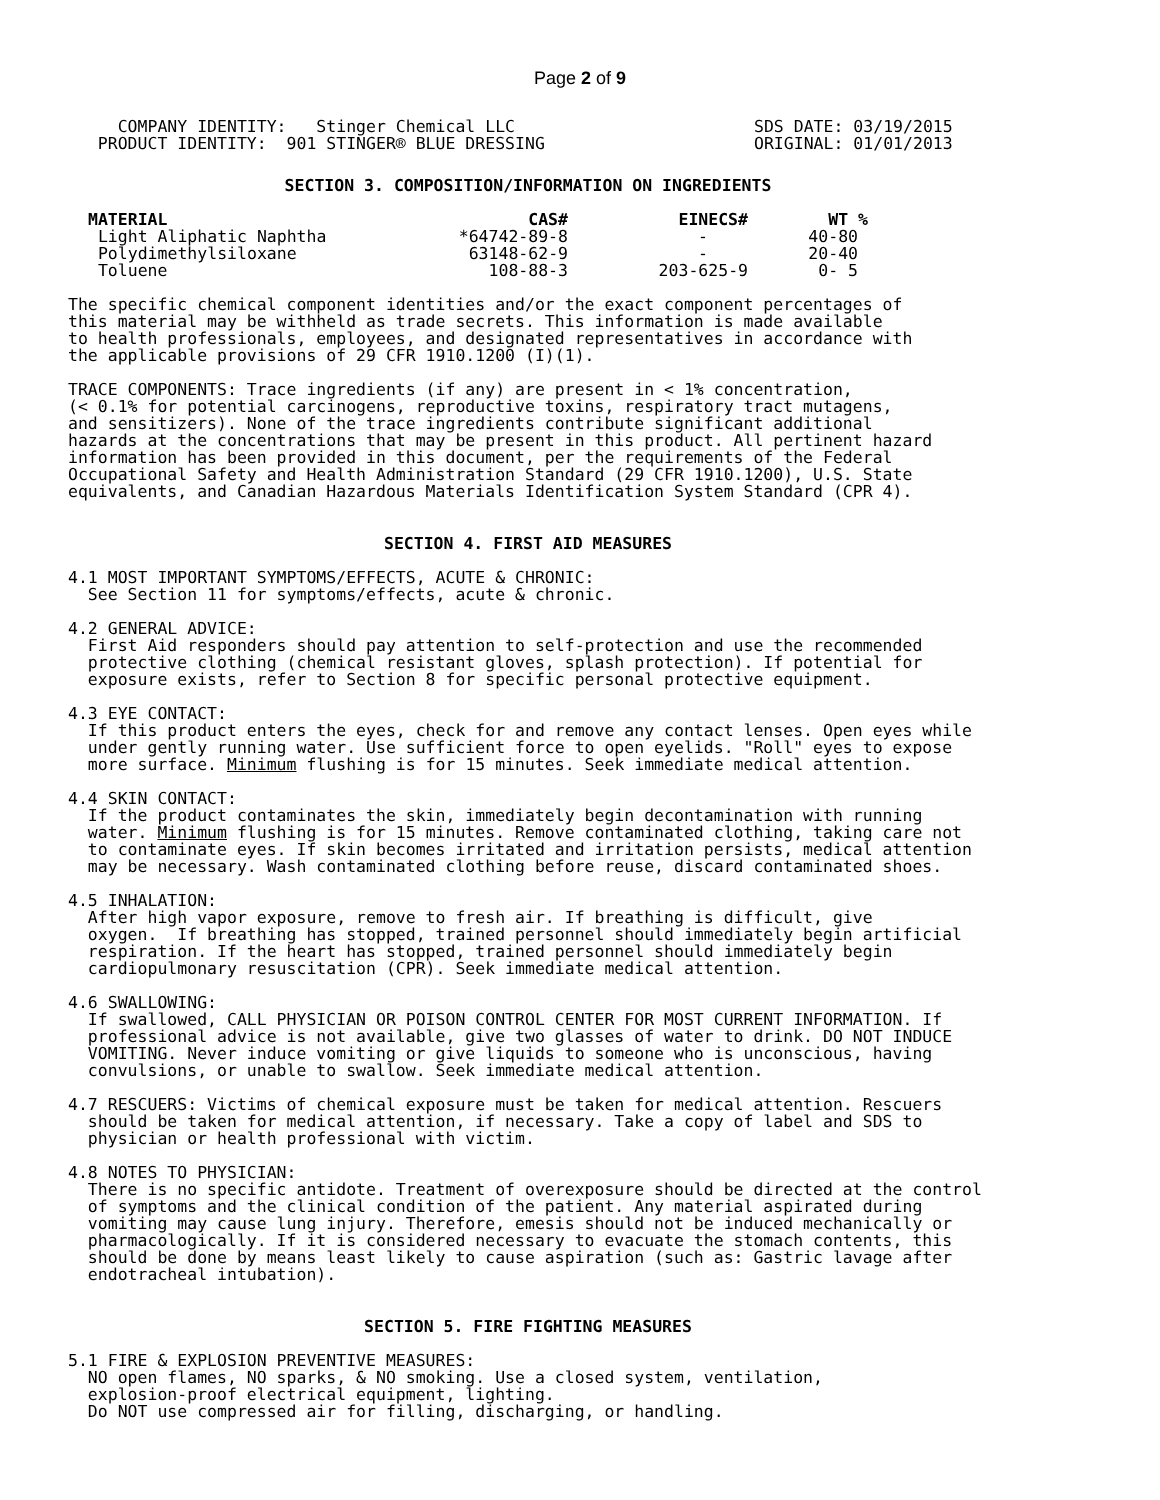Page 2 of 9
     COMPANY IDENTITY:   Stinger Chemical LLC
   PRODUCT IDENTITY:  901 STINGER® BLUE DRESSING
SDS DATE: 03/19/2015
ORIGINAL: 01/01/2013
SECTION 3. COMPOSITION/INFORMATION ON INGREDIENTS
| MATERIAL | CAS# | EINECS# | WT % |
| --- | --- | --- | --- |
| Light Aliphatic Naphtha | *64742-89-8 | - | 40-80 |
| Polydimethylsiloxane | 63148-62-9 | - | 20-40 |
| Toluene | 108-88-3 | 203-625-9 | 0- 5 |
The specific chemical component identities and/or the exact component percentages of
this material may be withheld as trade secrets. This information is made available
to health professionals, employees, and designated representatives in accordance with
the applicable provisions of 29 CFR 1910.1200 (I)(1).

TRACE COMPONENTS: Trace ingredients (if any) are present in < 1% concentration,
(< 0.1% for potential carcinogens, reproductive toxins, respiratory tract mutagens,
and sensitizers). None of the trace ingredients contribute significant additional
hazards at the concentrations that may be present in this product. All pertinent hazard
information has been provided in this document, per the requirements of the Federal
Occupational Safety and Health Administration Standard (29 CFR 1910.1200), U.S. State
equivalents, and Canadian Hazardous Materials Identification System Standard (CPR 4).
SECTION 4. FIRST AID MEASURES
4.1 MOST IMPORTANT SYMPTOMS/EFFECTS, ACUTE & CHRONIC:
  See Section 11 for symptoms/effects, acute & chronic.

4.2 GENERAL ADVICE:
  First Aid responders should pay attention to self-protection and use the recommended
  protective clothing (chemical resistant gloves, splash protection). If potential for
  exposure exists, refer to Section 8 for specific personal protective equipment.

4.3 EYE CONTACT:
  If this product enters the eyes, check for and remove any contact lenses. Open eyes while
  under gently running water. Use sufficient force to open eyelids. "Roll" eyes to expose
  more surface. Minimum flushing is for 15 minutes. Seek immediate medical attention.

4.4 SKIN CONTACT:
  If the product contaminates the skin, immediately begin decontamination with running
  water. Minimum flushing is for 15 minutes. Remove contaminated clothing, taking care not
  to contaminate eyes. If skin becomes irritated and irritation persists, medical attention
  may be necessary. Wash contaminated clothing before reuse, discard contaminated shoes.

4.5 INHALATION:
  After high vapor exposure, remove to fresh air. If breathing is difficult, give
  oxygen.  If breathing has stopped, trained personnel should immediately begin artificial
  respiration. If the heart has stopped, trained personnel should immediately begin
  cardiopulmonary resuscitation (CPR). Seek immediate medical attention.

4.6 SWALLOWING:
  If swallowed, CALL PHYSICIAN OR POISON CONTROL CENTER FOR MOST CURRENT INFORMATION. If
  professional advice is not available, give two glasses of water to drink. DO NOT INDUCE
  VOMITING. Never induce vomiting or give liquids to someone who is unconscious, having
  convulsions, or unable to swallow. Seek immediate medical attention.

4.7 RESCUERS: Victims of chemical exposure must be taken for medical attention. Rescuers
  should be taken for medical attention, if necessary. Take a copy of label and SDS to
  physician or health professional with victim.

4.8 NOTES TO PHYSICIAN:
  There is no specific antidote. Treatment of overexposure should be directed at the control
  of symptoms and the clinical condition of the patient. Any material aspirated during
  vomiting may cause lung injury. Therefore, emesis should not be induced mechanically or
  pharmacologically. If it is considered necessary to evacuate the stomach contents, this
  should be done by means least likely to cause aspiration (such as: Gastric lavage after
  endotracheal intubation).
SECTION 5. FIRE FIGHTING MEASURES
5.1 FIRE & EXPLOSION PREVENTIVE MEASURES:
  NO open flames, NO sparks, & NO smoking. Use a closed system, ventilation,
  explosion-proof electrical equipment, lighting.
  Do NOT use compressed air for filling, discharging, or handling.